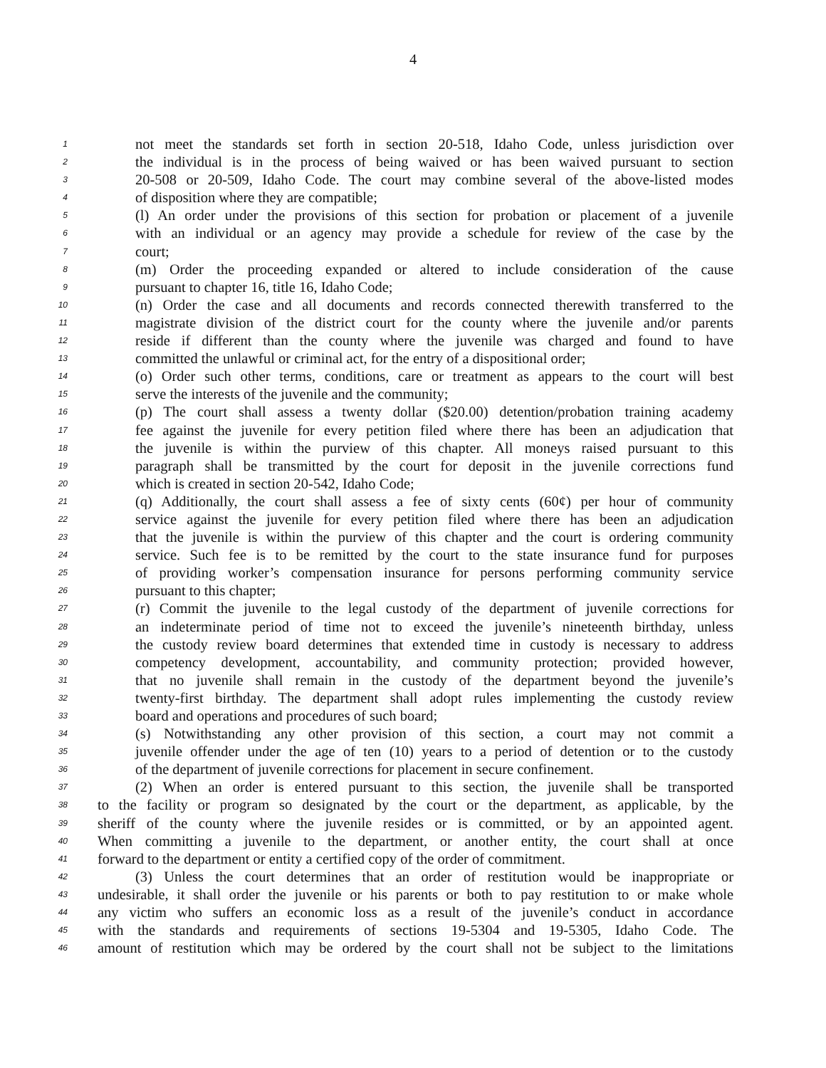4
1 not meet the standards set forth in section 20-518, Idaho Code, unless jurisdiction over
2 the individual is in the process of being waived or has been waived pursuant to section
3 20-508 or 20-509, Idaho Code. The court may combine several of the above-listed modes
4 of disposition where they are compatible;
5 (l) An order under the provisions of this section for probation or placement of a juvenile
6 with an individual or an agency may provide a schedule for review of the case by the
7 court;
8 (m) Order the proceeding expanded or altered to include consideration of the cause
9 pursuant to chapter 16, title 16, Idaho Code;
10 (n) Order the case and all documents and records connected therewith transferred to the
11 magistrate division of the district court for the county where the juvenile and/or parents
12 reside if different than the county where the juvenile was charged and found to have
13 committed the unlawful or criminal act, for the entry of a dispositional order;
14 (o) Order such other terms, conditions, care or treatment as appears to the court will best
15 serve the interests of the juvenile and the community;
16 (p) The court shall assess a twenty dollar ($20.00) detention/probation training academy
17 fee against the juvenile for every petition filed where there has been an adjudication that
18 the juvenile is within the purview of this chapter. All moneys raised pursuant to this
19 paragraph shall be transmitted by the court for deposit in the juvenile corrections fund
20 which is created in section 20-542, Idaho Code;
21 (q) Additionally, the court shall assess a fee of sixty cents (60¢) per hour of community
22 service against the juvenile for every petition filed where there has been an adjudication
23 that the juvenile is within the purview of this chapter and the court is ordering community
24 service. Such fee is to be remitted by the court to the state insurance fund for purposes
25 of providing worker’s compensation insurance for persons performing community service
26 pursuant to this chapter;
27 (r) Commit the juvenile to the legal custody of the department of juvenile corrections for
28 an indeterminate period of time not to exceed the juvenile’s nineteenth birthday, unless
29 the custody review board determines that extended time in custody is necessary to address
30 competency development, accountability, and community protection; provided however,
31 that no juvenile shall remain in the custody of the department beyond the juvenile’s
32 twenty-first birthday. The department shall adopt rules implementing the custody review
33 board and operations and procedures of such board;
34 (s) Notwithstanding any other provision of this section, a court may not commit a
35 juvenile offender under the age of ten (10) years to a period of detention or to the custody
36 of the department of juvenile corrections for placement in secure confinement.
37 (2) When an order is entered pursuant to this section, the juvenile shall be transported
38 to the facility or program so designated by the court or the department, as applicable, by the
39 sheriff of the county where the juvenile resides or is committed, or by an appointed agent.
40 When committing a juvenile to the department, or another entity, the court shall at once
41 forward to the department or entity a certified copy of the order of commitment.
42 (3) Unless the court determines that an order of restitution would be inappropriate or
43 undesirable, it shall order the juvenile or his parents or both to pay restitution to or make whole
44 any victim who suffers an economic loss as a result of the juvenile’s conduct in accordance
45 with the standards and requirements of sections 19-5304 and 19-5305, Idaho Code. The
46 amount of restitution which may be ordered by the court shall not be subject to the limitations